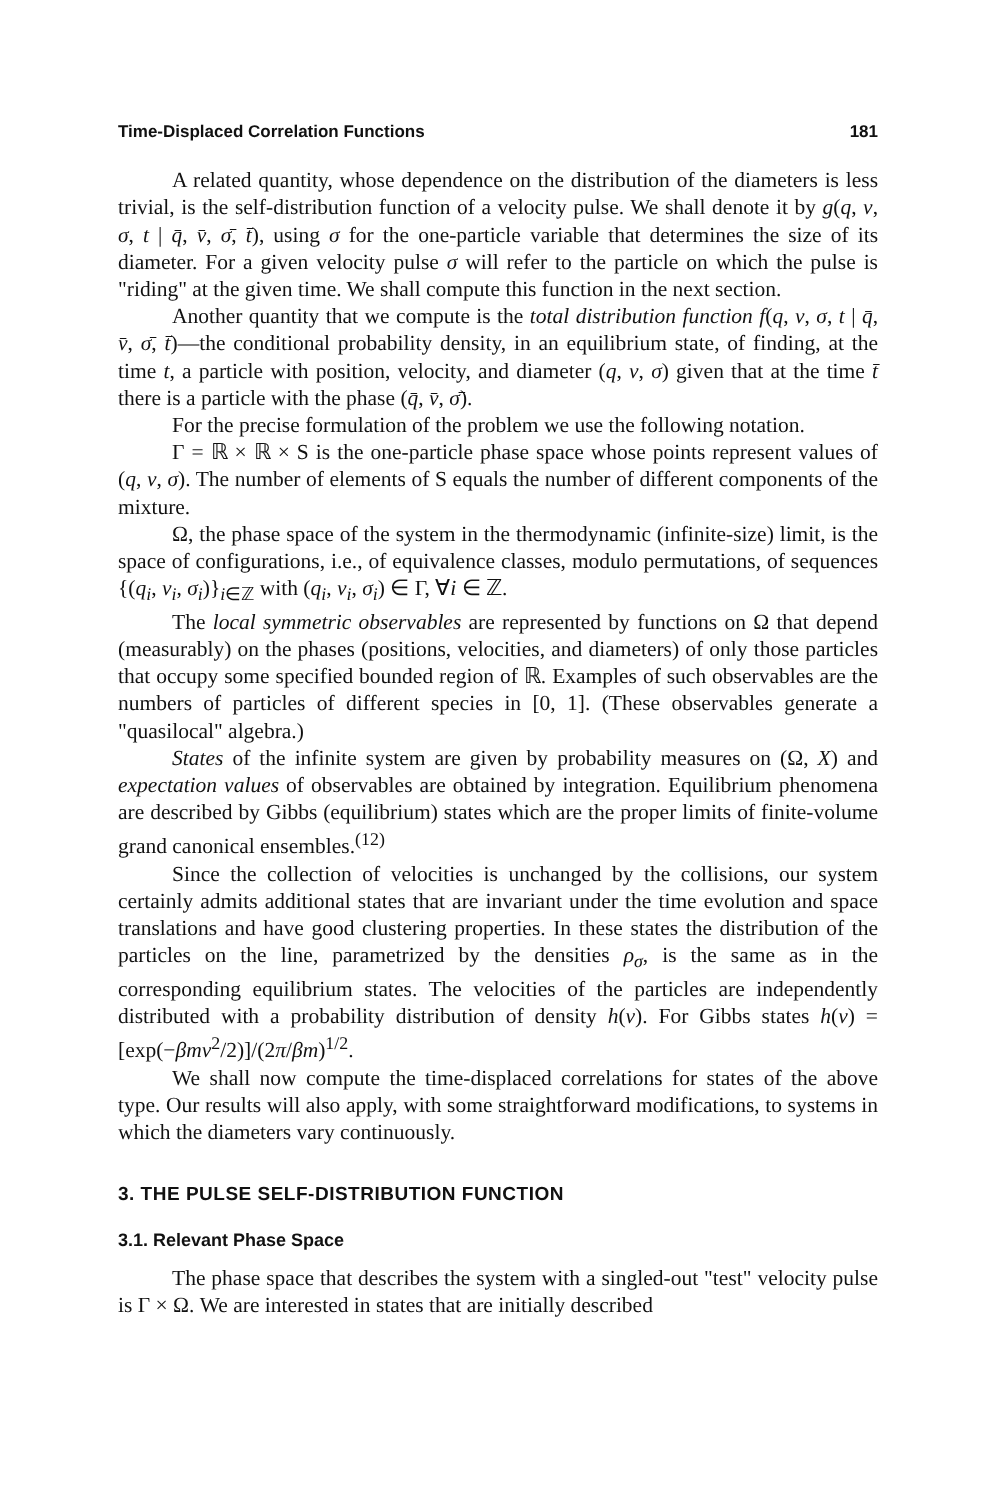Time-Displaced Correlation Functions 181
A related quantity, whose dependence on the distribution of the diameters is less trivial, is the self-distribution function of a velocity pulse. We shall denote it by g(q, v, σ, t | q̄, v̄, σ̄, t̄), using σ for the one-particle variable that determines the size of its diameter. For a given velocity pulse σ will refer to the particle on which the pulse is "riding" at the given time. We shall compute this function in the next section.
Another quantity that we compute is the total distribution function f(q, v, σ, t | q̄, v̄, σ̄, t̄)—the conditional probability density, in an equilibrium state, of finding, at the time t, a particle with position, velocity, and diameter (q, v, σ) given that at the time t̄ there is a particle with the phase (q̄, v̄, σ̄).
For the precise formulation of the problem we use the following notation.
Γ = ℝ × ℝ × S is the one-particle phase space whose points represent values of (q, v, σ). The number of elements of S equals the number of different components of the mixture.
Ω, the phase space of the system in the thermodynamic (infinite-size) limit, is the space of configurations, i.e., of equivalence classes, modulo permutations, of sequences {(q<sub>i</sub>, v<sub>i</sub>, σ<sub>i</sub>)}<sub>i∈ℤ</sub> with (q<sub>i</sub>, v<sub>i</sub>, σ<sub>i</sub>) ∈ Γ, ∀i ∈ ℤ.
The local symmetric observables are represented by functions on Ω that depend (measurably) on the phases (positions, velocities, and diameters) of only those particles that occupy some specified bounded region of ℝ. Examples of such observables are the numbers of particles of different species in [0, 1]. (These observables generate a "quasilocal" algebra.)
States of the infinite system are given by probability measures on (Ω, X) and expectation values of observables are obtained by integration. Equilibrium phenomena are described by Gibbs (equilibrium) states which are the proper limits of finite-volume grand canonical ensembles.<sup>(12)</sup>
Since the collection of velocities is unchanged by the collisions, our system certainly admits additional states that are invariant under the time evolution and space translations and have good clustering properties. In these states the distribution of the particles on the line, parametrized by the densities ρ<sub>σ</sub>, is the same as in the corresponding equilibrium states. The velocities of the particles are independently distributed with a probability distribution of density h(v). For Gibbs states h(v) = [exp(−βmv<sup>2</sup>/2)]/(2π/βm)<sup>1/2</sup>.
We shall now compute the time-displaced correlations for states of the above type. Our results will also apply, with some straightforward modifications, to systems in which the diameters vary continuously.
3. THE PULSE SELF-DISTRIBUTION FUNCTION
3.1. Relevant Phase Space
The phase space that describes the system with a singled-out "test" velocity pulse is Γ × Ω. We are interested in states that are initially described